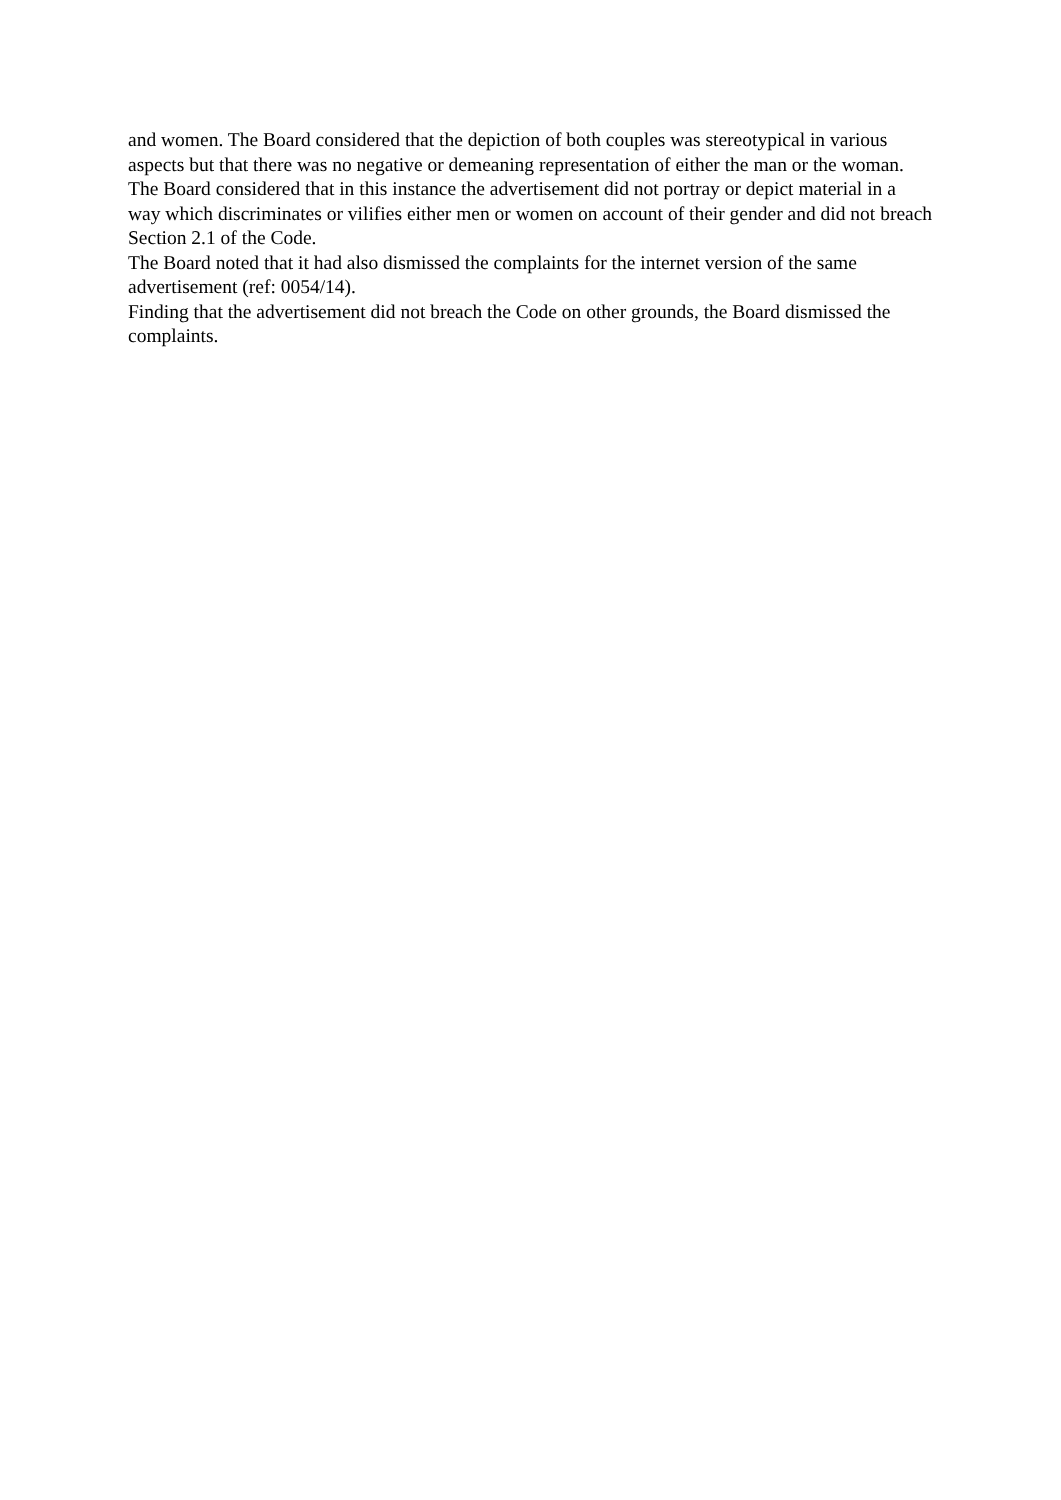and women. The Board considered that the depiction of both couples was stereotypical in various aspects but that there was no negative or demeaning representation of either the man or the woman.
The Board considered that in this instance the advertisement did not portray or depict material in a way which discriminates or vilifies either men or women on account of their gender and did not breach Section 2.1 of the Code.
The Board noted that it had also dismissed the complaints for the internet version of the same advertisement (ref: 0054/14).
Finding that the advertisement did not breach the Code on other grounds, the Board dismissed the complaints.